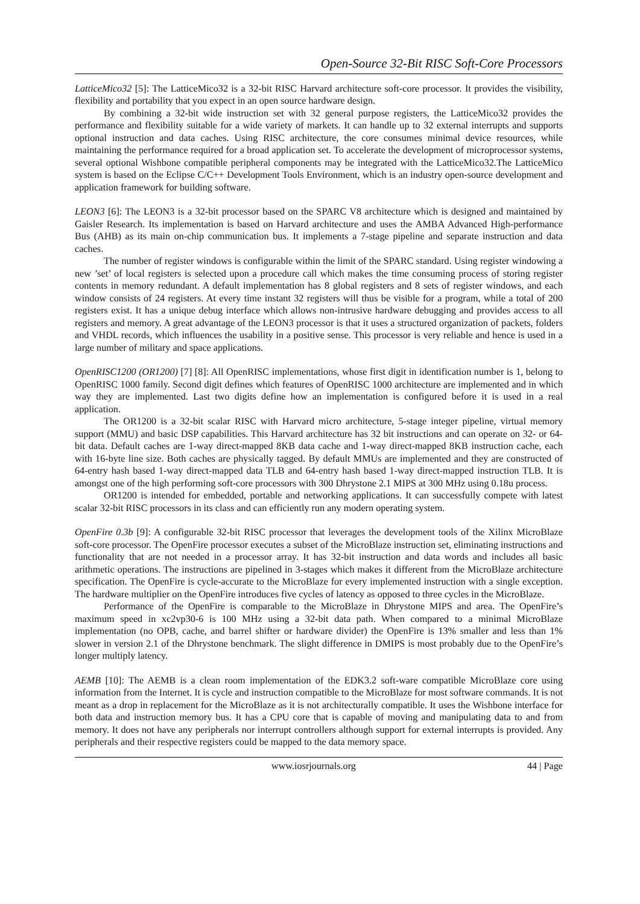Open-Source 32-Bit RISC Soft-Core Processors
LatticeMico32 [5]: The LatticeMico32 is a 32-bit RISC Harvard architecture soft-core processor. It provides the visibility, flexibility and portability that you expect in an open source hardware design.
By combining a 32-bit wide instruction set with 32 general purpose registers, the LatticeMico32 provides the performance and flexibility suitable for a wide variety of markets. It can handle up to 32 external interrupts and supports optional instruction and data caches. Using RISC architecture, the core consumes minimal device resources, while maintaining the performance required for a broad application set. To accelerate the development of microprocessor systems, several optional Wishbone compatible peripheral components may be integrated with the LatticeMico32.The LatticeMico system is based on the Eclipse C/C++ Development Tools Environment, which is an industry open-source development and application framework for building software.
LEON3 [6]: The LEON3 is a 32-bit processor based on the SPARC V8 architecture which is designed and maintained by Gaisler Research. Its implementation is based on Harvard architecture and uses the AMBA Advanced High-performance Bus (AHB) as its main on-chip communication bus. It implements a 7-stage pipeline and separate instruction and data caches.
The number of register windows is configurable within the limit of the SPARC standard. Using register windowing a new ’set’ of local registers is selected upon a procedure call which makes the time consuming process of storing register contents in memory redundant. A default implementation has 8 global registers and 8 sets of register windows, and each window consists of 24 registers. At every time instant 32 registers will thus be visible for a program, while a total of 200 registers exist. It has a unique debug interface which allows non-intrusive hardware debugging and provides access to all registers and memory. A great advantage of the LEON3 processor is that it uses a structured organization of packets, folders and VHDL records, which influences the usability in a positive sense. This processor is very reliable and hence is used in a large number of military and space applications.
OpenRISC1200 (OR1200) [7] [8]: All OpenRISC implementations, whose first digit in identification number is 1, belong to OpenRISC 1000 family. Second digit defines which features of OpenRISC 1000 architecture are implemented and in which way they are implemented. Last two digits define how an implementation is configured before it is used in a real application.
The OR1200 is a 32-bit scalar RISC with Harvard micro architecture, 5-stage integer pipeline, virtual memory support (MMU) and basic DSP capabilities. This Harvard architecture has 32 bit instructions and can operate on 32- or 64-bit data. Default caches are 1-way direct-mapped 8KB data cache and 1-way direct-mapped 8KB instruction cache, each with 16-byte line size. Both caches are physically tagged. By default MMUs are implemented and they are constructed of 64-entry hash based 1-way direct-mapped data TLB and 64-entry hash based 1-way direct-mapped instruction TLB. It is amongst one of the high performing soft-core processors with 300 Dhrystone 2.1 MIPS at 300 MHz using 0.18u process.
OR1200 is intended for embedded, portable and networking applications. It can successfully compete with latest scalar 32-bit RISC processors in its class and can efficiently run any modern operating system.
OpenFire 0.3b [9]: A configurable 32-bit RISC processor that leverages the development tools of the Xilinx MicroBlaze soft-core processor. The OpenFire processor executes a subset of the MicroBlaze instruction set, eliminating instructions and functionality that are not needed in a processor array. It has 32-bit instruction and data words and includes all basic arithmetic operations. The instructions are pipelined in 3-stages which makes it different from the MicroBlaze architecture specification. The OpenFire is cycle-accurate to the MicroBlaze for every implemented instruction with a single exception. The hardware multiplier on the OpenFire introduces five cycles of latency as opposed to three cycles in the MicroBlaze.
Performance of the OpenFire is comparable to the MicroBlaze in Dhrystone MIPS and area. The OpenFire’s maximum speed in xc2vp30-6 is 100 MHz using a 32-bit data path. When compared to a minimal MicroBlaze implementation (no OPB, cache, and barrel shifter or hardware divider) the OpenFire is 13% smaller and less than 1% slower in version 2.1 of the Dhrystone benchmark. The slight difference in DMIPS is most probably due to the OpenFire’s longer multiply latency.
AEMB [10]: The AEMB is a clean room implementation of the EDK3.2 soft-ware compatible MicroBlaze core using information from the Internet. It is cycle and instruction compatible to the MicroBlaze for most software commands. It is not meant as a drop in replacement for the MicroBlaze as it is not architecturally compatible. It uses the Wishbone interface for both data and instruction memory bus. It has a CPU core that is capable of moving and manipulating data to and from memory. It does not have any peripherals nor interrupt controllers although support for external interrupts is provided. Any peripherals and their respective registers could be mapped to the data memory space.
www.iosrjournals.org 44 | Page